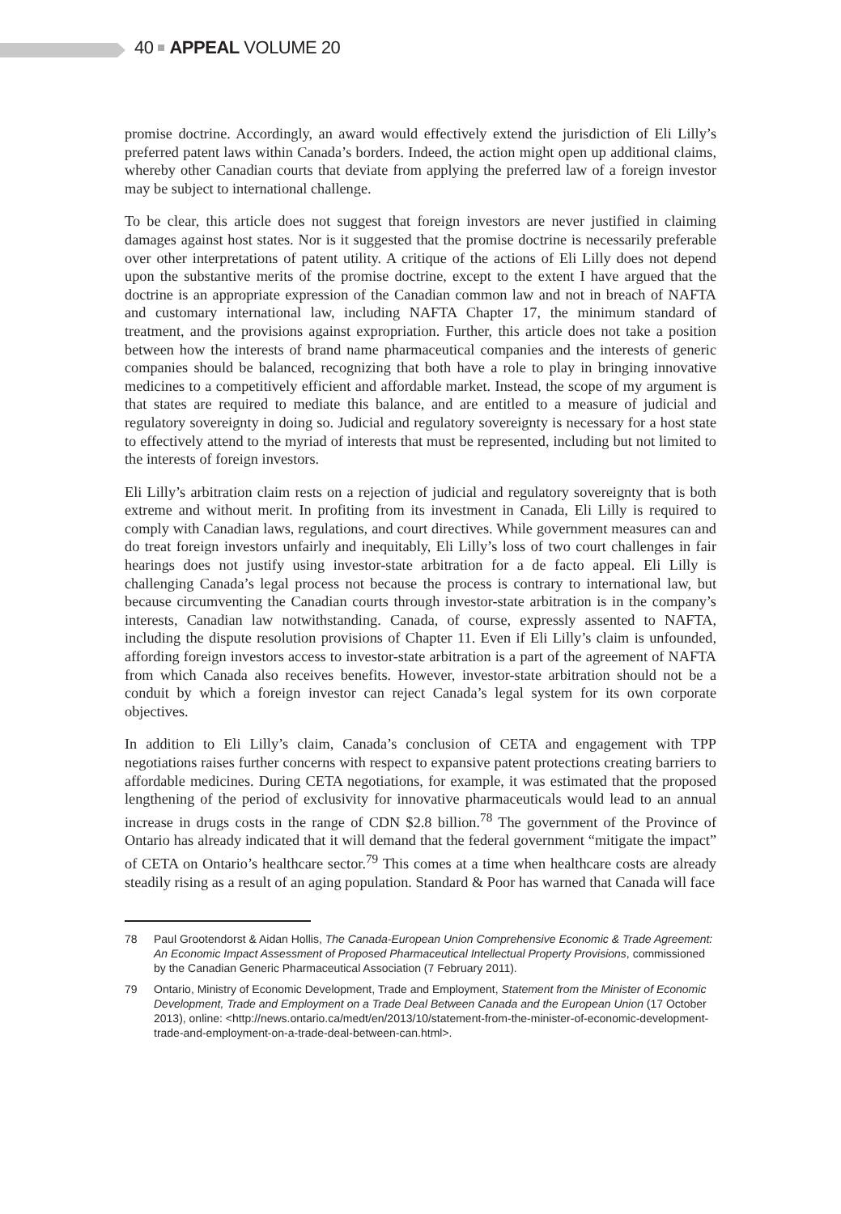40 APPEAL VOLUME 20
promise doctrine. Accordingly, an award would effectively extend the jurisdiction of Eli Lilly’s preferred patent laws within Canada’s borders. Indeed, the action might open up additional claims, whereby other Canadian courts that deviate from applying the preferred law of a foreign investor may be subject to international challenge.
To be clear, this article does not suggest that foreign investors are never justified in claiming damages against host states. Nor is it suggested that the promise doctrine is necessarily preferable over other interpretations of patent utility. A critique of the actions of Eli Lilly does not depend upon the substantive merits of the promise doctrine, except to the extent I have argued that the doctrine is an appropriate expression of the Canadian common law and not in breach of NAFTA and customary international law, including NAFTA Chapter 17, the minimum standard of treatment, and the provisions against expropriation. Further, this article does not take a position between how the interests of brand name pharmaceutical companies and the interests of generic companies should be balanced, recognizing that both have a role to play in bringing innovative medicines to a competitively efficient and affordable market. Instead, the scope of my argument is that states are required to mediate this balance, and are entitled to a measure of judicial and regulatory sovereignty in doing so. Judicial and regulatory sovereignty is necessary for a host state to effectively attend to the myriad of interests that must be represented, including but not limited to the interests of foreign investors.
Eli Lilly’s arbitration claim rests on a rejection of judicial and regulatory sovereignty that is both extreme and without merit. In profiting from its investment in Canada, Eli Lilly is required to comply with Canadian laws, regulations, and court directives. While government measures can and do treat foreign investors unfairly and inequitably, Eli Lilly’s loss of two court challenges in fair hearings does not justify using investor-state arbitration for a de facto appeal. Eli Lilly is challenging Canada’s legal process not because the process is contrary to international law, but because circumventing the Canadian courts through investor-state arbitration is in the company’s interests, Canadian law notwithstanding. Canada, of course, expressly assented to NAFTA, including the dispute resolution provisions of Chapter 11. Even if Eli Lilly’s claim is unfounded, affording foreign investors access to investor-state arbitration is a part of the agreement of NAFTA from which Canada also receives benefits. However, investor-state arbitration should not be a conduit by which a foreign investor can reject Canada’s legal system for its own corporate objectives.
In addition to Eli Lilly’s claim, Canada’s conclusion of CETA and engagement with TPP negotiations raises further concerns with respect to expansive patent protections creating barriers to affordable medicines. During CETA negotiations, for example, it was estimated that the proposed lengthening of the period of exclusivity for innovative pharmaceuticals would lead to an annual increase in drugs costs in the range of CDN $2.8 billion.<sup>78</sup> The government of the Province of Ontario has already indicated that it will demand that the federal government “mitigate the impact” of CETA on Ontario’s healthcare sector.<sup>79</sup> This comes at a time when healthcare costs are already steadily rising as a result of an aging population. Standard & Poor has warned that Canada will face
78 Paul Grootendorst & Aidan Hollis, The Canada-European Union Comprehensive Economic & Trade Agreement: An Economic Impact Assessment of Proposed Pharmaceutical Intellectual Property Provisions, commissioned by the Canadian Generic Pharmaceutical Association (7 February 2011).
79 Ontario, Ministry of Economic Development, Trade and Employment, Statement from the Minister of Economic Development, Trade and Employment on a Trade Deal Between Canada and the European Union (17 October 2013), online: <http://news.ontario.ca/medt/en/2013/10/statement-from-the-minister-of-economic-development-trade-and-employment-on-a-trade-deal-between-can.html>.